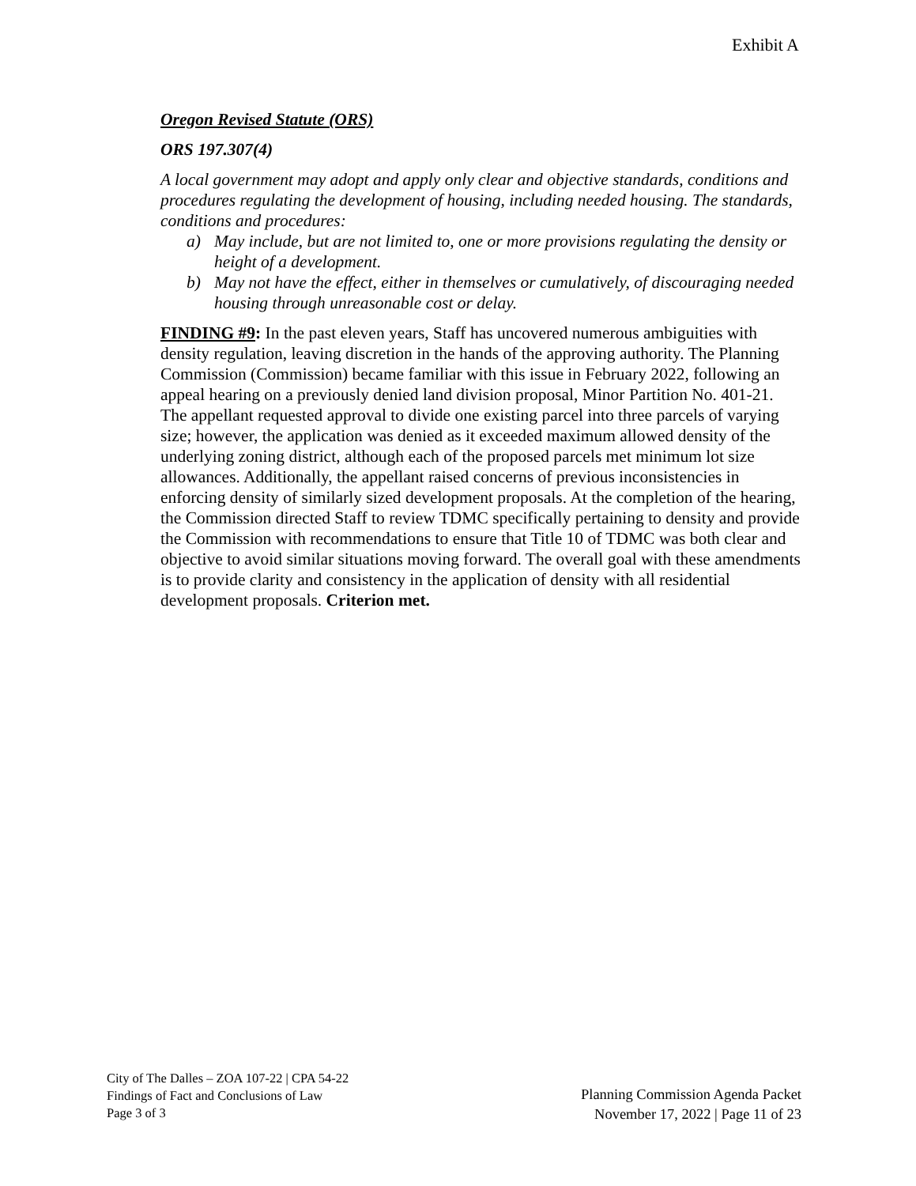Exhibit A
Oregon Revised Statute (ORS)
ORS 197.307(4)
A local government may adopt and apply only clear and objective standards, conditions and procedures regulating the development of housing, including needed housing. The standards, conditions and procedures:
a) May include, but are not limited to, one or more provisions regulating the density or height of a development.
b) May not have the effect, either in themselves or cumulatively, of discouraging needed housing through unreasonable cost or delay.
FINDING #9: In the past eleven years, Staff has uncovered numerous ambiguities with density regulation, leaving discretion in the hands of the approving authority. The Planning Commission (Commission) became familiar with this issue in February 2022, following an appeal hearing on a previously denied land division proposal, Minor Partition No. 401-21. The appellant requested approval to divide one existing parcel into three parcels of varying size; however, the application was denied as it exceeded maximum allowed density of the underlying zoning district, although each of the proposed parcels met minimum lot size allowances. Additionally, the appellant raised concerns of previous inconsistencies in enforcing density of similarly sized development proposals. At the completion of the hearing, the Commission directed Staff to review TDMC specifically pertaining to density and provide the Commission with recommendations to ensure that Title 10 of TDMC was both clear and objective to avoid similar situations moving forward. The overall goal with these amendments is to provide clarity and consistency in the application of density with all residential development proposals. Criterion met.
City of The Dalles – ZOA 107-22 | CPA 54-22
Findings of Fact and Conclusions of Law
Page 3 of 3
Planning Commission Agenda Packet
November 17, 2022 | Page 11 of 23